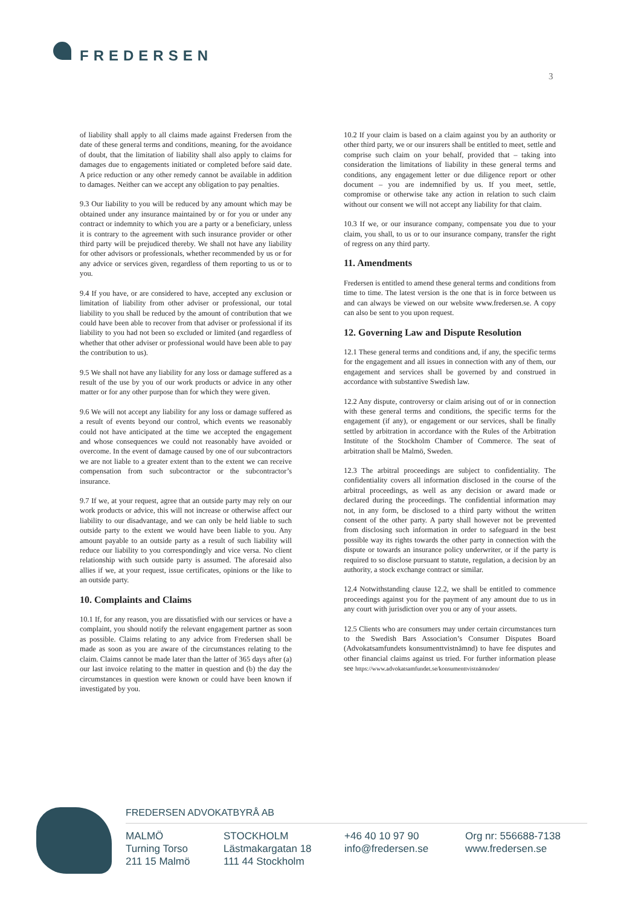FREDERSEN
3
of liability shall apply to all claims made against Fredersen from the date of these general terms and conditions, meaning, for the avoidance of doubt, that the limitation of liability shall also apply to claims for damages due to engagements initiated or completed before said date. A price reduction or any other remedy cannot be available in addition to damages. Neither can we accept any obligation to pay penalties.
9.3 Our liability to you will be reduced by any amount which may be obtained under any insurance maintained by or for you or under any contract or indemnity to which you are a party or a beneficiary, unless it is contrary to the agreement with such insurance provider or other third party will be prejudiced thereby. We shall not have any liability for other advisors or professionals, whether recommended by us or for any advice or services given, regardless of them reporting to us or to you.
9.4 If you have, or are considered to have, accepted any exclusion or limitation of liability from other adviser or professional, our total liability to you shall be reduced by the amount of contribution that we could have been able to recover from that adviser or professional if its liability to you had not been so excluded or limited (and regardless of whether that other adviser or professional would have been able to pay the contribution to us).
9.5 We shall not have any liability for any loss or damage suffered as a result of the use by you of our work products or advice in any other matter or for any other purpose than for which they were given.
9.6 We will not accept any liability for any loss or damage suffered as a result of events beyond our control, which events we reasonably could not have anticipated at the time we accepted the engagement and whose consequences we could not reasonably have avoided or overcome. In the event of damage caused by one of our subcontractors we are not liable to a greater extent than to the extent we can receive compensation from such subcontractor or the subcontractor’s insurance.
9.7 If we, at your request, agree that an outside party may rely on our work products or advice, this will not increase or otherwise affect our liability to our disadvantage, and we can only be held liable to such outside party to the extent we would have been liable to you. Any amount payable to an outside party as a result of such liability will reduce our liability to you correspondingly and vice versa. No client relationship with such outside party is assumed. The aforesaid also allies if we, at your request, issue certificates, opinions or the like to an outside party.
10. Complaints and Claims
10.1 If, for any reason, you are dissatisfied with our services or have a complaint, you should notify the relevant engagement partner as soon as possible. Claims relating to any advice from Fredersen shall be made as soon as you are aware of the circumstances relating to the claim. Claims cannot be made later than the latter of 365 days after (a) our last invoice relating to the matter in question and (b) the day the circumstances in question were known or could have been known if investigated by you.
10.2 If your claim is based on a claim against you by an authority or other third party, we or our insurers shall be entitled to meet, settle and comprise such claim on your behalf, provided that – taking into consideration the limitations of liability in these general terms and conditions, any engagement letter or due diligence report or other document – you are indemnified by us. If you meet, settle, compromise or otherwise take any action in relation to such claim without our consent we will not accept any liability for that claim.
10.3 If we, or our insurance company, compensate you due to your claim, you shall, to us or to our insurance company, transfer the right of regress on any third party.
11. Amendments
Fredersen is entitled to amend these general terms and conditions from time to time. The latest version is the one that is in force between us and can always be viewed on our website www.fredersen.se. A copy can also be sent to you upon request.
12. Governing Law and Dispute Resolution
12.1 These general terms and conditions and, if any, the specific terms for the engagement and all issues in connection with any of them, our engagement and services shall be governed by and construed in accordance with substantive Swedish law.
12.2 Any dispute, controversy or claim arising out of or in connection with these general terms and conditions, the specific terms for the engagement (if any), or engagement or our services, shall be finally settled by arbitration in accordance with the Rules of the Arbitration Institute of the Stockholm Chamber of Commerce. The seat of arbitration shall be Malmö, Sweden.
12.3 The arbitral proceedings are subject to confidentiality. The confidentiality covers all information disclosed in the course of the arbitral proceedings, as well as any decision or award made or declared during the proceedings. The confidential information may not, in any form, be disclosed to a third party without the written consent of the other party. A party shall however not be prevented from disclosing such information in order to safeguard in the best possible way its rights towards the other party in connection with the dispute or towards an insurance policy underwriter, or if the party is required to so disclose pursuant to statute, regulation, a decision by an authority, a stock exchange contract or similar.
12.4 Notwithstanding clause 12.2, we shall be entitled to commence proceedings against you for the payment of any amount due to us in any court with jurisdiction over you or any of your assets.
12.5 Clients who are consumers may under certain circumstances turn to the Swedish Bars Association’s Consumer Disputes Board (Advokatsamfundets konsumenttvistnämnd) to have fee disputes and other financial claims against us tried. For further information please see https://www.advokatsamfundet.se/konsumenttvistnämnden/
FREDERSEN ADVOKATBYRÅ AB
MALMÖ
Turning Torso
211 15 Malmö
STOCKHOLM
Lästmakargatan 18
111 44 Stockholm
+46 40 10 97 90
info@fredersen.se
Org nr: 556688-7138
www.fredersen.se